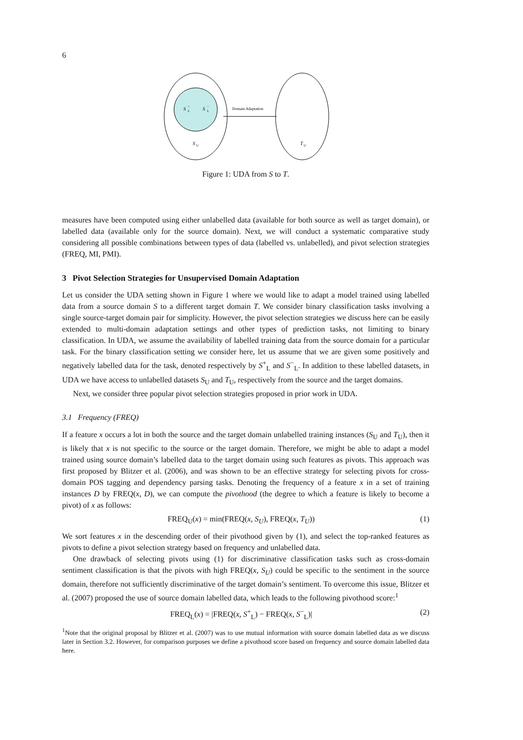6
S
+
L
S
−
L
S
U
Domain Adaptation
T
U
Figure 1: UDA from S to T.
measures have been computed using either unlabelled data (available for both source as well as target domain), or labelled data (available only for the source domain). Next, we will conduct a systematic comparative study considering all possible combinations between types of data (labelled vs. unlabelled), and pivot selection strategies (FREQ, MI, PMI).
3 Pivot Selection Strategies for Unsupervised Domain Adaptation
Let us consider the UDA setting shown in Figure 1 where we would like to adapt a model trained using labelled data from a source domain S to a different target domain T. We consider binary classification tasks involving a single source-target domain pair for simplicity. However, the pivot selection strategies we discuss here can be easily extended to multi-domain adaptation settings and other types of prediction tasks, not limiting to binary classification. In UDA, we assume the availability of labelled training data from the source domain for a particular task. For the binary classification setting we consider here, let us assume that we are given some positively and negatively labelled data for the task, denoted respectively by S<sup>+</sup><sub>L</sub> and S<sup>−</sup><sub>L</sub>. In addition to these labelled datasets, in UDA we have access to unlabelled datasets S<sub>U</sub> and T<sub>U</sub>, respectively from the source and the target domains.
Next, we consider three popular pivot selection strategies proposed in prior work in UDA.
3.1 Frequency (FREQ)
If a feature x occurs a lot in both the source and the target domain unlabelled training instances (S<sub>U</sub> and T<sub>U</sub>), then it is likely that x is not specific to the source or the target domain. Therefore, we might be able to adapt a model trained using source domain’s labelled data to the target domain using such features as pivots. This approach was first proposed by Blitzer et al. (2006), and was shown to be an effective strategy for selecting pivots for cross-domain POS tagging and dependency parsing tasks. Denoting the frequency of a feature x in a set of training instances D by FREQ(x, D), we can compute the pivothood (the degree to which a feature is likely to become a pivot) of x as follows:
FREQ<sub>U</sub>(x) = min(FREQ(x, S<sub>U</sub>), FREQ(x, T<sub>U</sub>)) (1)
We sort features x in the descending order of their pivothood given by (1), and select the top-ranked features as pivots to define a pivot selection strategy based on frequency and unlabelled data.
One drawback of selecting pivots using (1) for discriminative classification tasks such as cross-domain sentiment classification is that the pivots with high FREQ(x, S<sub>U</sub>) could be specific to the sentiment in the source domain, therefore not sufficiently discriminative of the target domain’s sentiment. To overcome this issue, Blitzer et al. (2007) proposed the use of source domain labelled data, which leads to the following pivothood score:<sup>1</sup>
FREQ<sub>L</sub>(x) = |FREQ(x, S<sup>+</sup><sub>L</sub>) − FREQ(x, S<sup>−</sup><sub>L</sub>)| (2)
<sup>1</sup> Note that the original proposal by Blitzer et al. (2007) was to use mutual information with source domain labelled data as we discuss later in Section 3.2. However, for comparison purposes we define a pivothood score based on frequency and source domain labelled data here.